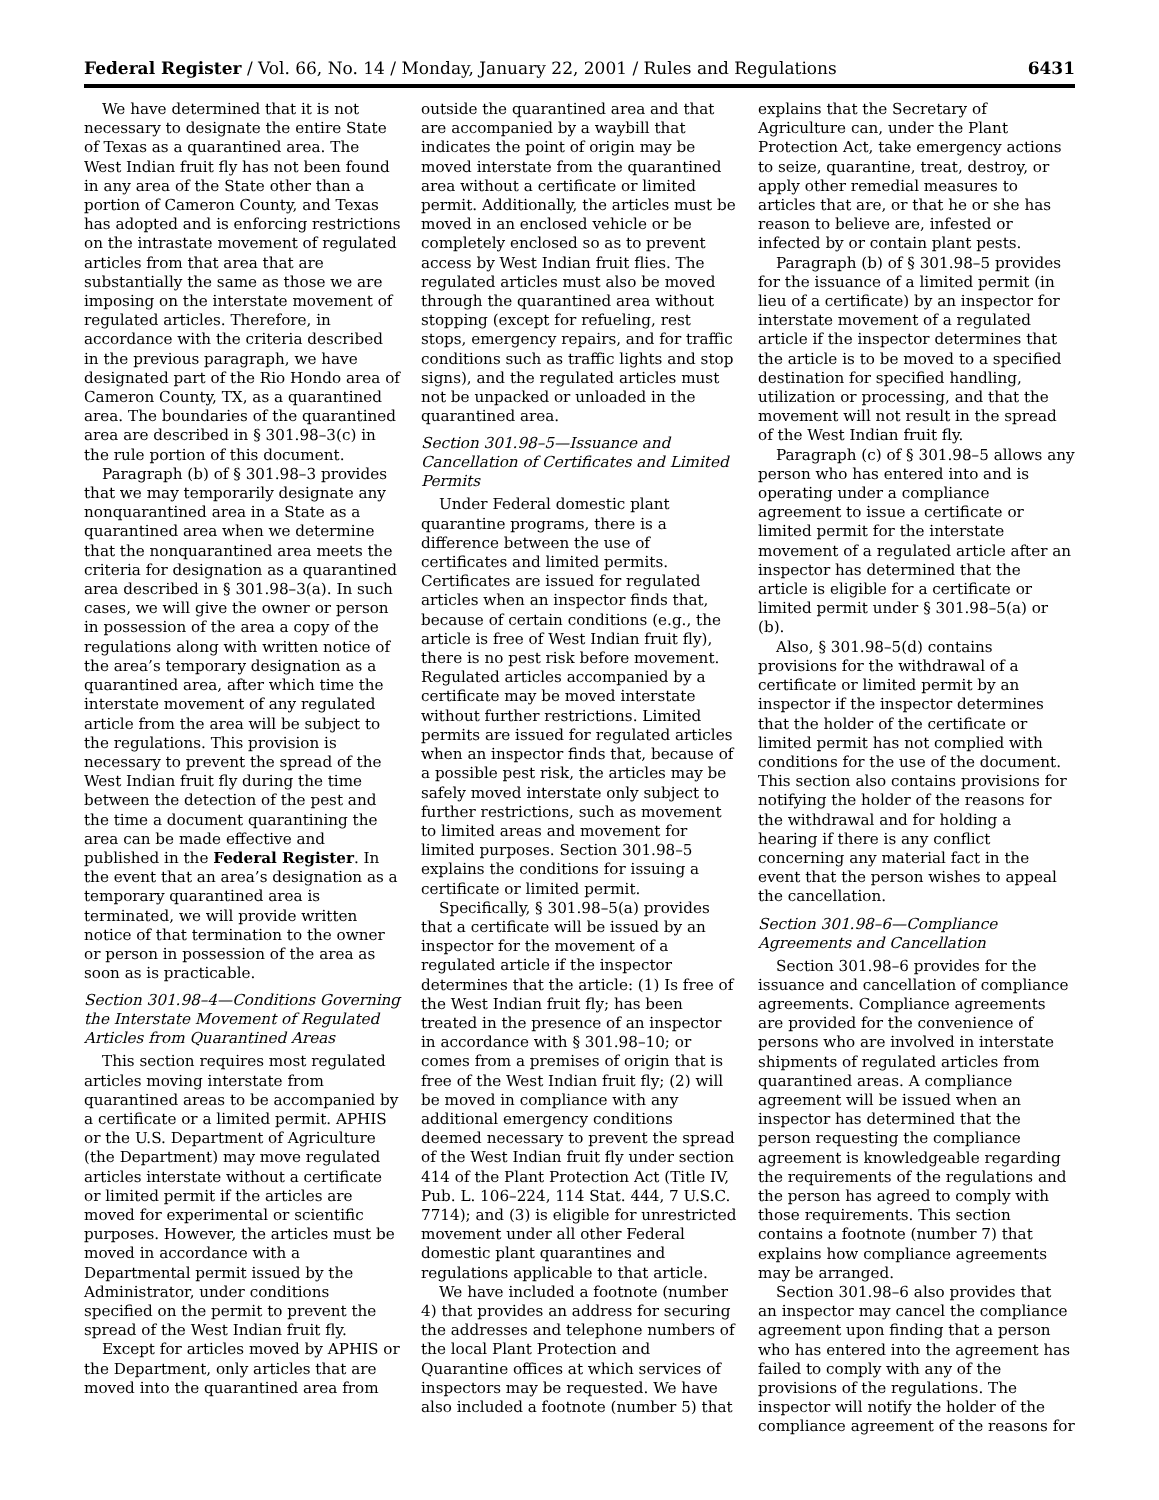Federal Register / Vol. 66, No. 14 / Monday, January 22, 2001 / Rules and Regulations 6431
We have determined that it is not necessary to designate the entire State of Texas as a quarantined area. The West Indian fruit fly has not been found in any area of the State other than a portion of Cameron County, and Texas has adopted and is enforcing restrictions on the intrastate movement of regulated articles from that area that are substantially the same as those we are imposing on the interstate movement of regulated articles. Therefore, in accordance with the criteria described in the previous paragraph, we have designated part of the Rio Hondo area of Cameron County, TX, as a quarantined area. The boundaries of the quarantined area are described in § 301.98–3(c) in the rule portion of this document.
Paragraph (b) of § 301.98–3 provides that we may temporarily designate any nonquarantined area in a State as a quarantined area when we determine that the nonquarantined area meets the criteria for designation as a quarantined area described in § 301.98–3(a). In such cases, we will give the owner or person in possession of the area a copy of the regulations along with written notice of the area’s temporary designation as a quarantined area, after which time the interstate movement of any regulated article from the area will be subject to the regulations. This provision is necessary to prevent the spread of the West Indian fruit fly during the time between the detection of the pest and the time a document quarantining the area can be made effective and published in the Federal Register. In the event that an area’s designation as a temporary quarantined area is terminated, we will provide written notice of that termination to the owner or person in possession of the area as soon as is practicable.
Section 301.98–4—Conditions Governing the Interstate Movement of Regulated Articles from Quarantined Areas
This section requires most regulated articles moving interstate from quarantined areas to be accompanied by a certificate or a limited permit. APHIS or the U.S. Department of Agriculture (the Department) may move regulated articles interstate without a certificate or limited permit if the articles are moved for experimental or scientific purposes. However, the articles must be moved in accordance with a Departmental permit issued by the Administrator, under conditions specified on the permit to prevent the spread of the West Indian fruit fly.
Except for articles moved by APHIS or the Department, only articles that are moved into the quarantined area from
outside the quarantined area and that are accompanied by a waybill that indicates the point of origin may be moved interstate from the quarantined area without a certificate or limited permit. Additionally, the articles must be moved in an enclosed vehicle or be completely enclosed so as to prevent access by West Indian fruit flies. The regulated articles must also be moved through the quarantined area without stopping (except for refueling, rest stops, emergency repairs, and for traffic conditions such as traffic lights and stop signs), and the regulated articles must not be unpacked or unloaded in the quarantined area.
Section 301.98–5—Issuance and Cancellation of Certificates and Limited Permits
Under Federal domestic plant quarantine programs, there is a difference between the use of certificates and limited permits. Certificates are issued for regulated articles when an inspector finds that, because of certain conditions (e.g., the article is free of West Indian fruit fly), there is no pest risk before movement. Regulated articles accompanied by a certificate may be moved interstate without further restrictions. Limited permits are issued for regulated articles when an inspector finds that, because of a possible pest risk, the articles may be safely moved interstate only subject to further restrictions, such as movement to limited areas and movement for limited purposes. Section 301.98–5 explains the conditions for issuing a certificate or limited permit.
Specifically, § 301.98–5(a) provides that a certificate will be issued by an inspector for the movement of a regulated article if the inspector determines that the article: (1) Is free of the West Indian fruit fly; has been treated in the presence of an inspector in accordance with § 301.98–10; or comes from a premises of origin that is free of the West Indian fruit fly; (2) will be moved in compliance with any additional emergency conditions deemed necessary to prevent the spread of the West Indian fruit fly under section 414 of the Plant Protection Act (Title IV, Pub. L. 106–224, 114 Stat. 444, 7 U.S.C. 7714); and (3) is eligible for unrestricted movement under all other Federal domestic plant quarantines and regulations applicable to that article.
We have included a footnote (number 4) that provides an address for securing the addresses and telephone numbers of the local Plant Protection and Quarantine offices at which services of inspectors may be requested. We have also included a footnote (number 5) that
explains that the Secretary of Agriculture can, under the Plant Protection Act, take emergency actions to seize, quarantine, treat, destroy, or apply other remedial measures to articles that are, or that he or she has reason to believe are, infested or infected by or contain plant pests.
Paragraph (b) of § 301.98–5 provides for the issuance of a limited permit (in lieu of a certificate) by an inspector for interstate movement of a regulated article if the inspector determines that the article is to be moved to a specified destination for specified handling, utilization or processing, and that the movement will not result in the spread of the West Indian fruit fly.
Paragraph (c) of § 301.98–5 allows any person who has entered into and is operating under a compliance agreement to issue a certificate or limited permit for the interstate movement of a regulated article after an inspector has determined that the article is eligible for a certificate or limited permit under § 301.98–5(a) or (b).
Also, § 301.98–5(d) contains provisions for the withdrawal of a certificate or limited permit by an inspector if the inspector determines that the holder of the certificate or limited permit has not complied with conditions for the use of the document. This section also contains provisions for notifying the holder of the reasons for the withdrawal and for holding a hearing if there is any conflict concerning any material fact in the event that the person wishes to appeal the cancellation.
Section 301.98–6—Compliance Agreements and Cancellation
Section 301.98–6 provides for the issuance and cancellation of compliance agreements. Compliance agreements are provided for the convenience of persons who are involved in interstate shipments of regulated articles from quarantined areas. A compliance agreement will be issued when an inspector has determined that the person requesting the compliance agreement is knowledgeable regarding the requirements of the regulations and the person has agreed to comply with those requirements. This section contains a footnote (number 7) that explains how compliance agreements may be arranged.
Section 301.98–6 also provides that an inspector may cancel the compliance agreement upon finding that a person who has entered into the agreement has failed to comply with any of the provisions of the regulations. The inspector will notify the holder of the compliance agreement of the reasons for